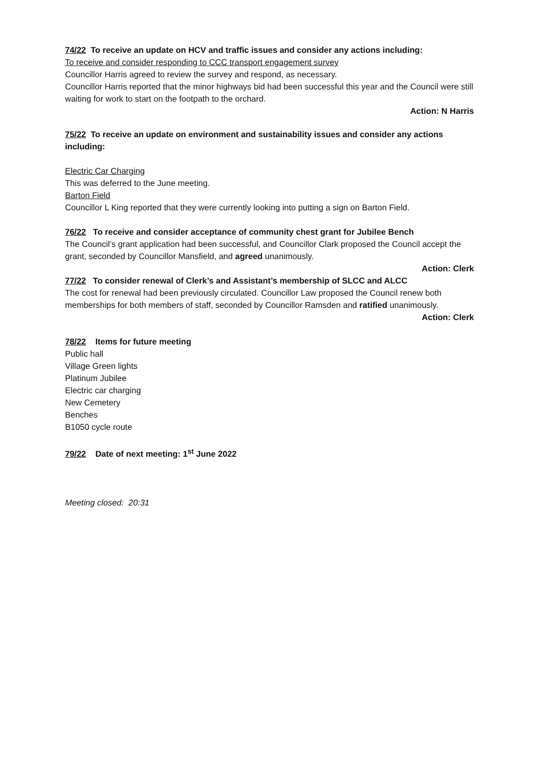74/22 To receive an update on HCV and traffic issues and consider any actions including:
To receive and consider responding to CCC transport engagement survey
Councillor Harris agreed to review the survey and respond, as necessary.
Councillor Harris reported that the minor highways bid had been successful this year and the Council were still waiting for work to start on the footpath to the orchard.
Action: N Harris
75/22 To receive an update on environment and sustainability issues and consider any actions including:
Electric Car Charging
This was deferred to the June meeting.
Barton Field
Councillor L King reported that they were currently looking into putting a sign on Barton Field.
76/22 To receive and consider acceptance of community chest grant for Jubilee Bench
The Council’s grant application had been successful, and Councillor Clark proposed the Council accept the grant, seconded by Councillor Mansfield, and agreed unanimously.
Action: Clerk
77/22 To consider renewal of Clerk’s and Assistant’s membership of SLCC and ALCC
The cost for renewal had been previously circulated. Councillor Law proposed the Council renew both memberships for both members of staff, seconded by Councillor Ramsden and ratified unanimously.
Action: Clerk
78/22 Items for future meeting
Public hall
Village Green lights
Platinum Jubilee
Electric car charging
New Cemetery
Benches
B1050 cycle route
79/22 Date of next meeting: 1<sup>st</sup> June 2022
Meeting closed: 20:31